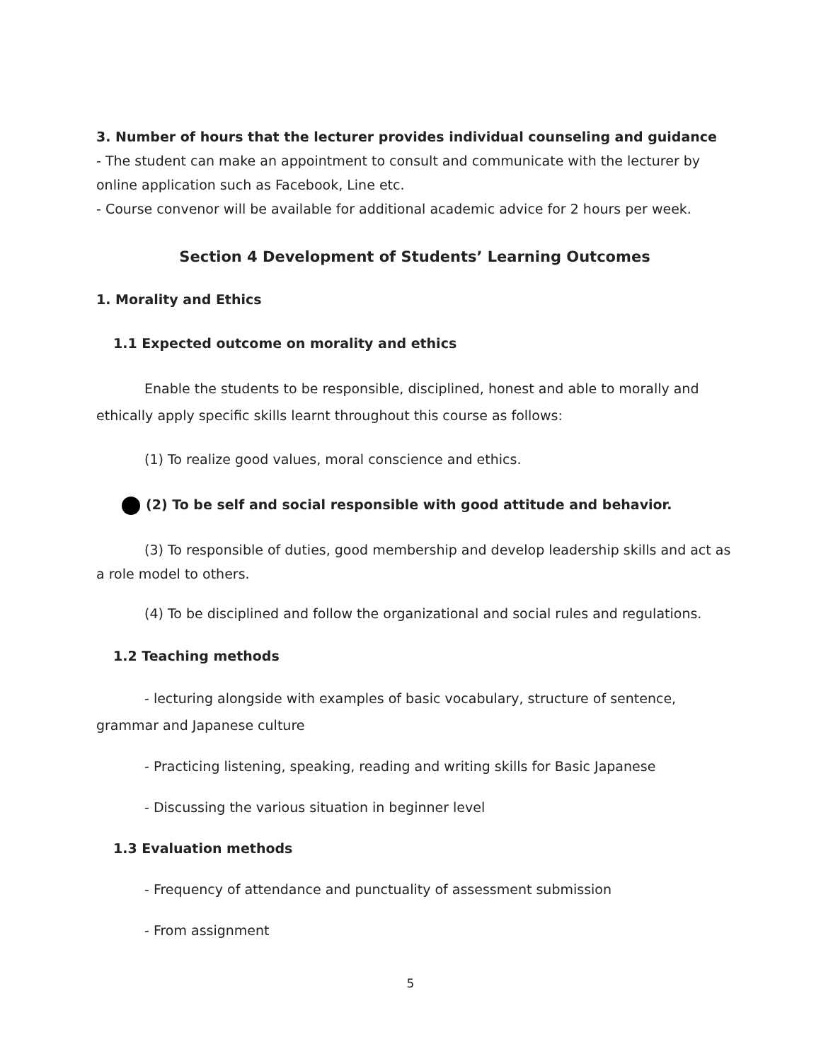3. Number of hours that the lecturer provides individual counseling and guidance
- The student can make an appointment to consult and communicate with the lecturer by online application such as Facebook, Line etc.
- Course convenor will be available for additional academic advice for 2 hours per week.
Section 4 Development of Students’ Learning Outcomes
1. Morality and Ethics
1.1 Expected outcome on morality and ethics
Enable the students to be responsible, disciplined, honest and able to morally and ethically apply specific skills learnt throughout this course as follows:
(1) To realize good values, moral conscience and ethics.
(2) To be self and social responsible with good attitude and behavior.
(3) To responsible of duties, good membership and develop leadership skills and act as a role model to others.
(4) To be disciplined and follow the organizational and social rules and regulations.
1.2 Teaching methods
- lecturing alongside with examples of basic vocabulary, structure of sentence, grammar and Japanese culture
- Practicing listening, speaking, reading and writing skills for Basic Japanese
- Discussing the various situation in beginner level
1.3 Evaluation methods
- Frequency of attendance and punctuality of assessment submission
- From assignment
5